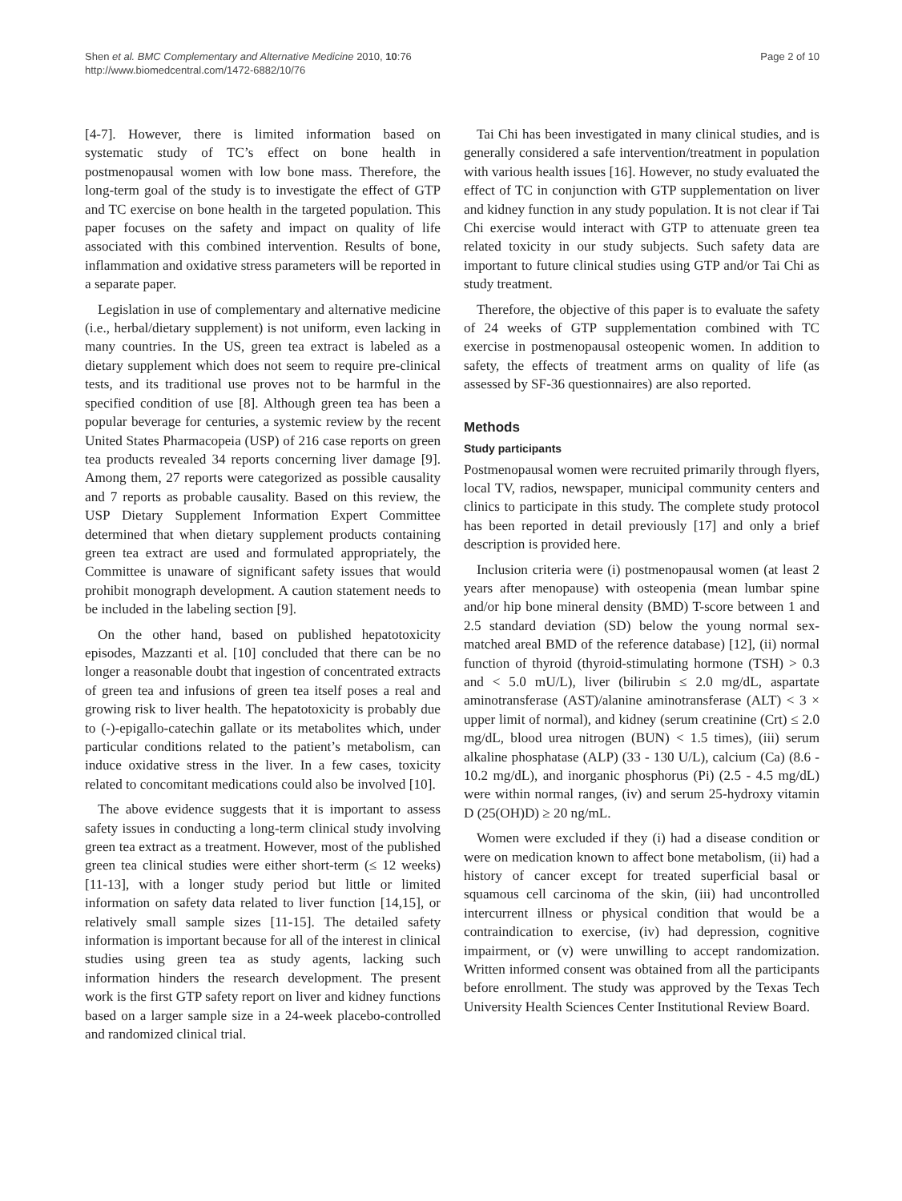Shen et al. BMC Complementary and Alternative Medicine 2010, 10:76
http://www.biomedcentral.com/1472-6882/10/76
Page 2 of 10
[4-7]. However, there is limited information based on systematic study of TC’s effect on bone health in postmenopausal women with low bone mass. Therefore, the long-term goal of the study is to investigate the effect of GTP and TC exercise on bone health in the targeted population. This paper focuses on the safety and impact on quality of life associated with this combined intervention. Results of bone, inflammation and oxidative stress parameters will be reported in a separate paper.
Legislation in use of complementary and alternative medicine (i.e., herbal/dietary supplement) is not uniform, even lacking in many countries. In the US, green tea extract is labeled as a dietary supplement which does not seem to require pre-clinical tests, and its traditional use proves not to be harmful in the specified condition of use [8]. Although green tea has been a popular beverage for centuries, a systemic review by the recent United States Pharmacopeia (USP) of 216 case reports on green tea products revealed 34 reports concerning liver damage [9]. Among them, 27 reports were categorized as possible causality and 7 reports as probable causality. Based on this review, the USP Dietary Supplement Information Expert Committee determined that when dietary supplement products containing green tea extract are used and formulated appropriately, the Committee is unaware of significant safety issues that would prohibit monograph development. A caution statement needs to be included in the labeling section [9].
On the other hand, based on published hepatotoxicity episodes, Mazzanti et al. [10] concluded that there can be no longer a reasonable doubt that ingestion of concentrated extracts of green tea and infusions of green tea itself poses a real and growing risk to liver health. The hepatotoxicity is probably due to (-)-epigallo-catechin gallate or its metabolites which, under particular conditions related to the patient’s metabolism, can induce oxidative stress in the liver. In a few cases, toxicity related to concomitant medications could also be involved [10].
The above evidence suggests that it is important to assess safety issues in conducting a long-term clinical study involving green tea extract as a treatment. However, most of the published green tea clinical studies were either short-term (≤ 12 weeks) [11-13], with a longer study period but little or limited information on safety data related to liver function [14,15], or relatively small sample sizes [11-15]. The detailed safety information is important because for all of the interest in clinical studies using green tea as study agents, lacking such information hinders the research development. The present work is the first GTP safety report on liver and kidney functions based on a larger sample size in a 24-week placebo-controlled and randomized clinical trial.
Tai Chi has been investigated in many clinical studies, and is generally considered a safe intervention/treatment in population with various health issues [16]. However, no study evaluated the effect of TC in conjunction with GTP supplementation on liver and kidney function in any study population. It is not clear if Tai Chi exercise would interact with GTP to attenuate green tea related toxicity in our study subjects. Such safety data are important to future clinical studies using GTP and/or Tai Chi as study treatment.
Therefore, the objective of this paper is to evaluate the safety of 24 weeks of GTP supplementation combined with TC exercise in postmenopausal osteopenic women. In addition to safety, the effects of treatment arms on quality of life (as assessed by SF-36 questionnaires) are also reported.
Methods
Study participants
Postmenopausal women were recruited primarily through flyers, local TV, radios, newspaper, municipal community centers and clinics to participate in this study. The complete study protocol has been reported in detail previously [17] and only a brief description is provided here.
Inclusion criteria were (i) postmenopausal women (at least 2 years after menopause) with osteopenia (mean lumbar spine and/or hip bone mineral density (BMD) T-score between 1 and 2.5 standard deviation (SD) below the young normal sex-matched areal BMD of the reference database) [12], (ii) normal function of thyroid (thyroid-stimulating hormone (TSH) > 0.3 and < 5.0 mU/L), liver (bilirubin ≤ 2.0 mg/dL, aspartate aminotransferase (AST)/alanine aminotransferase (ALT) < 3 × upper limit of normal), and kidney (serum creatinine (Crt) ≤ 2.0 mg/dL, blood urea nitrogen (BUN) < 1.5 times), (iii) serum alkaline phosphatase (ALP) (33 - 130 U/L), calcium (Ca) (8.6 - 10.2 mg/dL), and inorganic phosphorus (Pi) (2.5 - 4.5 mg/dL) were within normal ranges, (iv) and serum 25-hydroxy vitamin D (25(OH)D) ≥ 20 ng/mL.
Women were excluded if they (i) had a disease condition or were on medication known to affect bone metabolism, (ii) had a history of cancer except for treated superficial basal or squamous cell carcinoma of the skin, (iii) had uncontrolled intercurrent illness or physical condition that would be a contraindication to exercise, (iv) had depression, cognitive impairment, or (v) were unwilling to accept randomization. Written informed consent was obtained from all the participants before enrollment. The study was approved by the Texas Tech University Health Sciences Center Institutional Review Board.